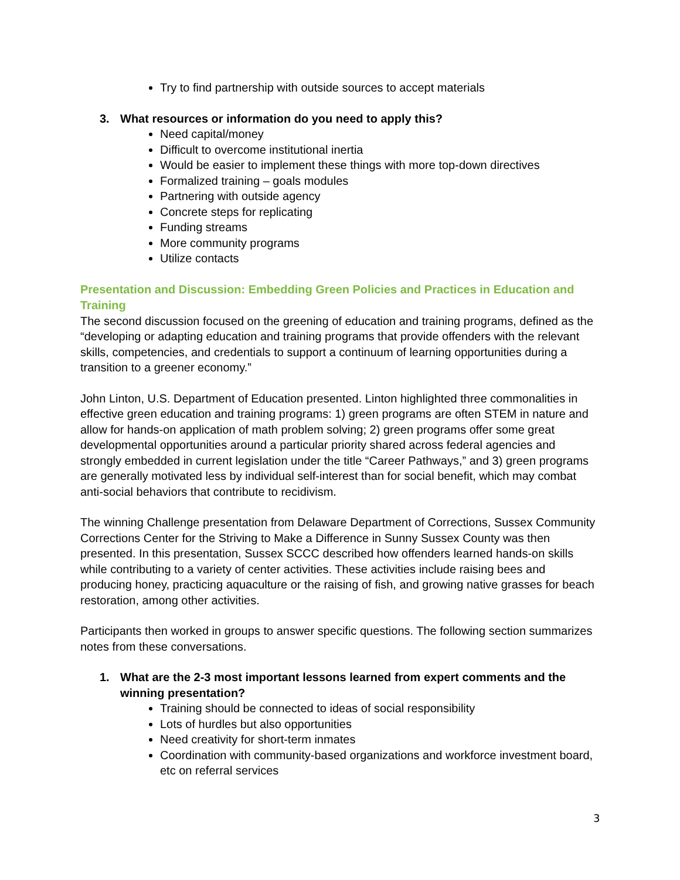Try to find partnership with outside sources to accept materials
3. What resources or information do you need to apply this?
Need capital/money
Difficult to overcome institutional inertia
Would be easier to implement these things with more top-down directives
Formalized training – goals modules
Partnering with outside agency
Concrete steps for replicating
Funding streams
More community programs
Utilize contacts
Presentation and Discussion: Embedding Green Policies and Practices in Education and Training
The second discussion focused on the greening of education and training programs, defined as the “developing or adapting education and training programs that provide offenders with the relevant skills, competencies, and credentials to support a continuum of learning opportunities during a transition to a greener economy.”
John Linton, U.S. Department of Education presented. Linton highlighted three commonalities in effective green education and training programs: 1) green programs are often STEM in nature and allow for hands-on application of math problem solving; 2) green programs offer some great developmental opportunities around a particular priority shared across federal agencies and strongly embedded in current legislation under the title “Career Pathways,” and 3) green programs are generally motivated less by individual self-interest than for social benefit, which may combat anti-social behaviors that contribute to recidivism.
The winning Challenge presentation from Delaware Department of Corrections, Sussex Community Corrections Center for the Striving to Make a Difference in Sunny Sussex County was then presented. In this presentation, Sussex SCCC described how offenders learned hands-on skills while contributing to a variety of center activities. These activities include raising bees and producing honey, practicing aquaculture or the raising of fish, and growing native grasses for beach restoration, among other activities.
Participants then worked in groups to answer specific questions. The following section summarizes notes from these conversations.
1. What are the 2-3 most important lessons learned from expert comments and the winning presentation?
Training should be connected to ideas of social responsibility
Lots of hurdles but also opportunities
Need creativity for short-term inmates
Coordination with community-based organizations and workforce investment board, etc on referral services
3